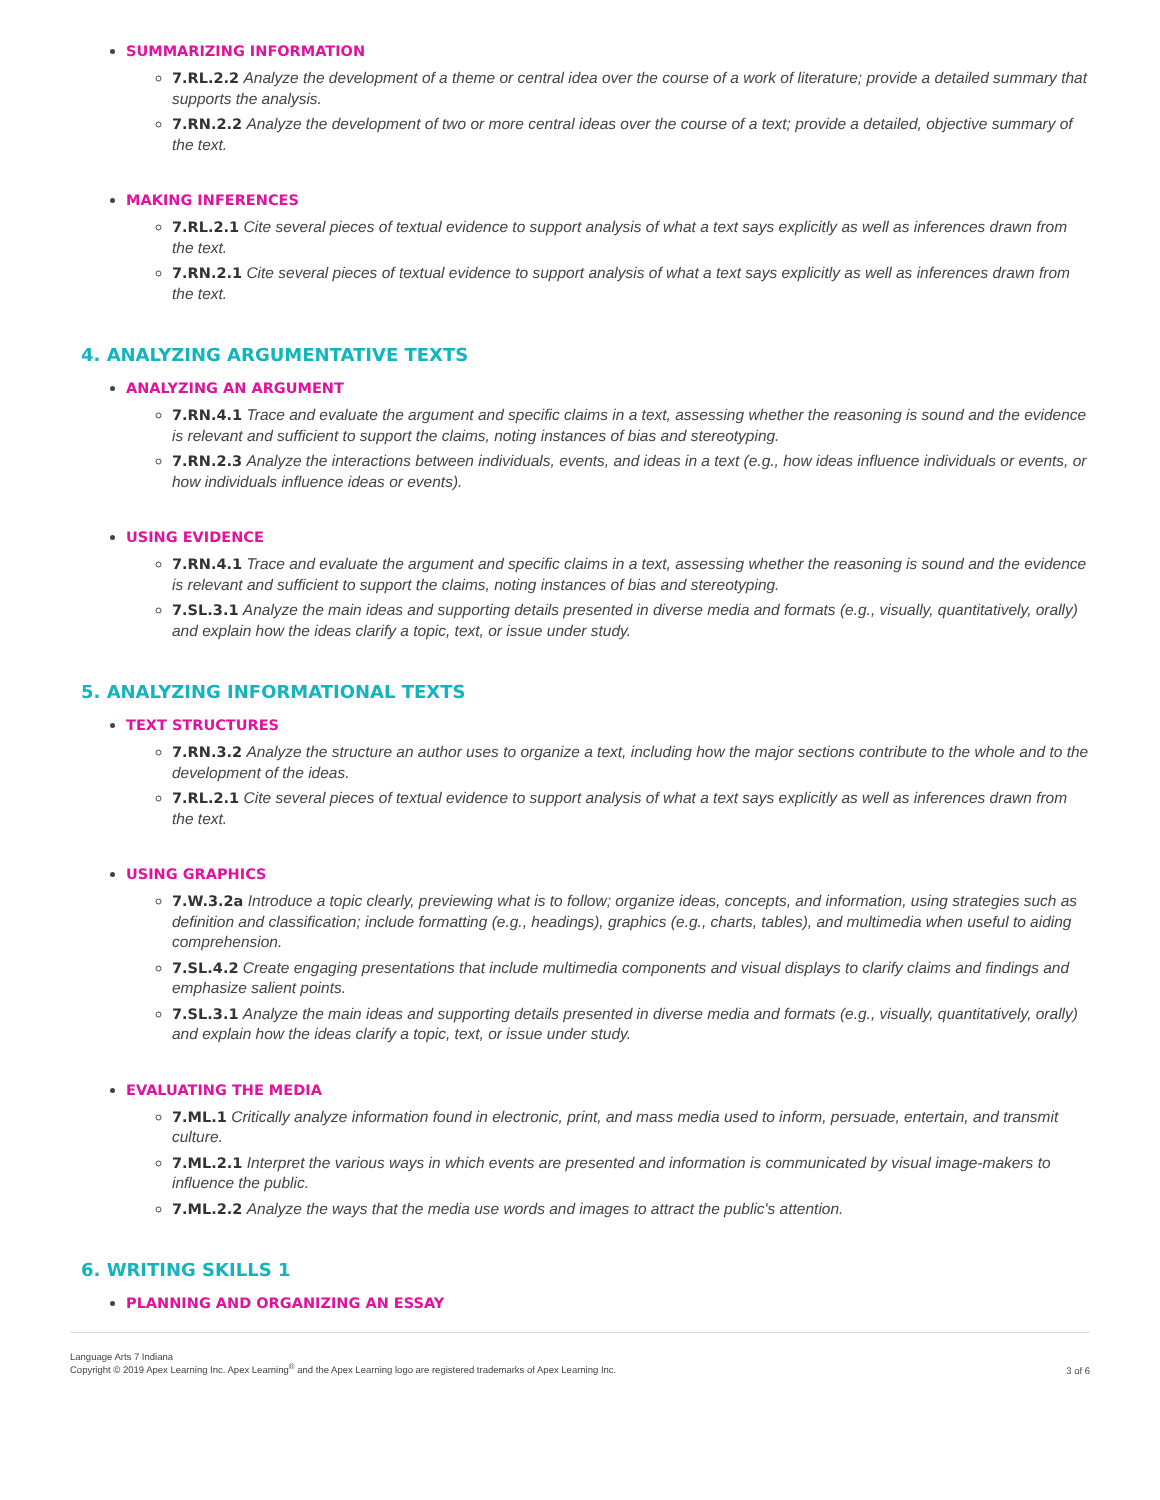SUMMARIZING INFORMATION
7.RL.2.2 Analyze the development of a theme or central idea over the course of a work of literature; provide a detailed summary that supports the analysis.
7.RN.2.2 Analyze the development of two or more central ideas over the course of a text; provide a detailed, objective summary of the text.
MAKING INFERENCES
7.RL.2.1 Cite several pieces of textual evidence to support analysis of what a text says explicitly as well as inferences drawn from the text.
7.RN.2.1 Cite several pieces of textual evidence to support analysis of what a text says explicitly as well as inferences drawn from the text.
4. ANALYZING ARGUMENTATIVE TEXTS
ANALYZING AN ARGUMENT
7.RN.4.1 Trace and evaluate the argument and specific claims in a text, assessing whether the reasoning is sound and the evidence is relevant and sufficient to support the claims, noting instances of bias and stereotyping.
7.RN.2.3 Analyze the interactions between individuals, events, and ideas in a text (e.g., how ideas influence individuals or events, or how individuals influence ideas or events).
USING EVIDENCE
7.RN.4.1 Trace and evaluate the argument and specific claims in a text, assessing whether the reasoning is sound and the evidence is relevant and sufficient to support the claims, noting instances of bias and stereotyping.
7.SL.3.1 Analyze the main ideas and supporting details presented in diverse media and formats (e.g., visually, quantitatively, orally) and explain how the ideas clarify a topic, text, or issue under study.
5. ANALYZING INFORMATIONAL TEXTS
TEXT STRUCTURES
7.RN.3.2 Analyze the structure an author uses to organize a text, including how the major sections contribute to the whole and to the development of the ideas.
7.RL.2.1 Cite several pieces of textual evidence to support analysis of what a text says explicitly as well as inferences drawn from the text.
USING GRAPHICS
7.W.3.2a Introduce a topic clearly, previewing what is to follow; organize ideas, concepts, and information, using strategies such as definition and classification; include formatting (e.g., headings), graphics (e.g., charts, tables), and multimedia when useful to aiding comprehension.
7.SL.4.2 Create engaging presentations that include multimedia components and visual displays to clarify claims and findings and emphasize salient points.
7.SL.3.1 Analyze the main ideas and supporting details presented in diverse media and formats (e.g., visually, quantitatively, orally) and explain how the ideas clarify a topic, text, or issue under study.
EVALUATING THE MEDIA
7.ML.1 Critically analyze information found in electronic, print, and mass media used to inform, persuade, entertain, and transmit culture.
7.ML.2.1 Interpret the various ways in which events are presented and information is communicated by visual image-makers to influence the public.
7.ML.2.2 Analyze the ways that the media use words and images to attract the public's attention.
6. WRITING SKILLS 1
PLANNING AND ORGANIZING AN ESSAY
Language Arts 7 Indiana
Copyright © 2019 Apex Learning Inc. Apex Learning<sup>®</sup> and the Apex Learning logo are registered trademarks of Apex Learning Inc.
3 of 6